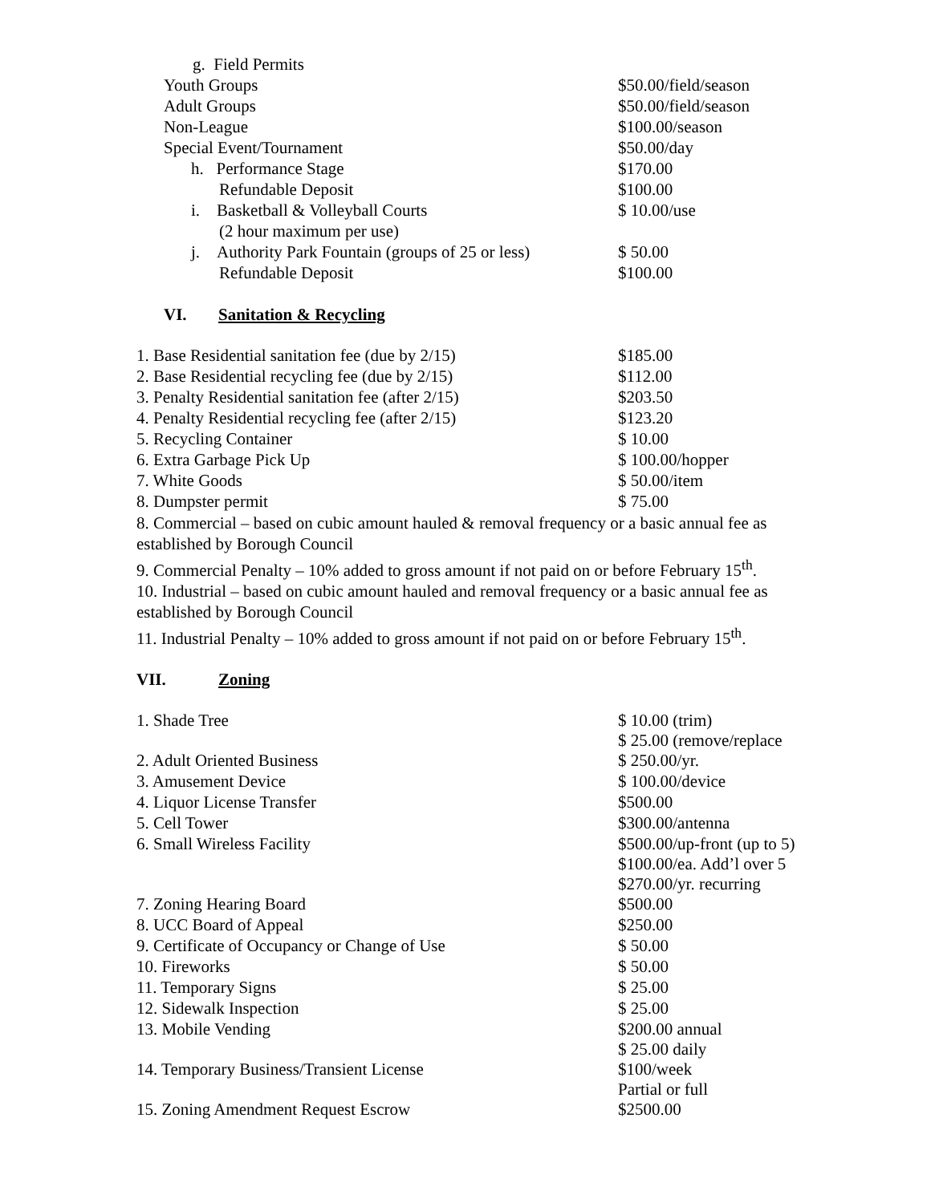| g. Field Permits | |
| Youth Groups | $50.00/field/season |
| Adult Groups | $50.00/field/season |
| Non-League | $100.00/season |
| Special Event/Tournament | $50.00/day |
| h. Performance Stage | $170.00 |
| Refundable Deposit | $100.00 |
| i. Basketball & Volleyball Courts | $ 10.00/use |
| (2 hour maximum per use) | |
| j. Authority Park Fountain (groups of 25 or less) | $ 50.00 |
| Refundable Deposit | $100.00 |
VI. Sanitation & Recycling
| 1. Base Residential sanitation fee (due by 2/15) | $185.00 |
| 2. Base Residential recycling fee (due by 2/15) | $112.00 |
| 3. Penalty Residential sanitation fee (after 2/15) | $203.50 |
| 4. Penalty Residential recycling fee (after 2/15) | $123.20 |
| 5. Recycling Container | $ 10.00 |
| 6. Extra Garbage Pick Up | $ 100.00/hopper |
| 7. White Goods | $ 50.00/item |
| 8. Dumpster permit | $ 75.00 |
8. Commercial – based on cubic amount hauled & removal frequency or a basic annual fee as established by Borough Council
9. Commercial Penalty – 10% added to gross amount if not paid on or before February 15<sup>th</sup>.
10. Industrial – based on cubic amount hauled and removal frequency or a basic annual fee as established by Borough Council
11. Industrial Penalty – 10% added to gross amount if not paid on or before February 15<sup>th</sup>.
VII. Zoning
| 1. Shade Tree | $ 10.00 (trim) $ 25.00 (remove/replace |
| 2. Adult Oriented Business | $ 250.00/yr. |
| 3. Amusement Device | $ 100.00/device |
| 4. Liquor License Transfer | $500.00 |
| 5. Cell Tower | $300.00/antenna |
| 6. Small Wireless Facility | $500.00/up-front (up to 5) $100.00/ea. Add’l over 5 $270.00/yr. recurring |
| 7. Zoning Hearing Board | $500.00 |
| 8. UCC Board of Appeal | $250.00 |
| 9. Certificate of Occupancy or Change of Use | $ 50.00 |
| 10. Fireworks | $ 50.00 |
| 11. Temporary Signs | $ 25.00 |
| 12. Sidewalk Inspection | $ 25.00 |
| 13. Mobile Vending | $200.00 annual $ 25.00 daily |
| 14. Temporary Business/Transient License | $100/week Partial or full |
| 15. Zoning Amendment Request Escrow | $2500.00 |